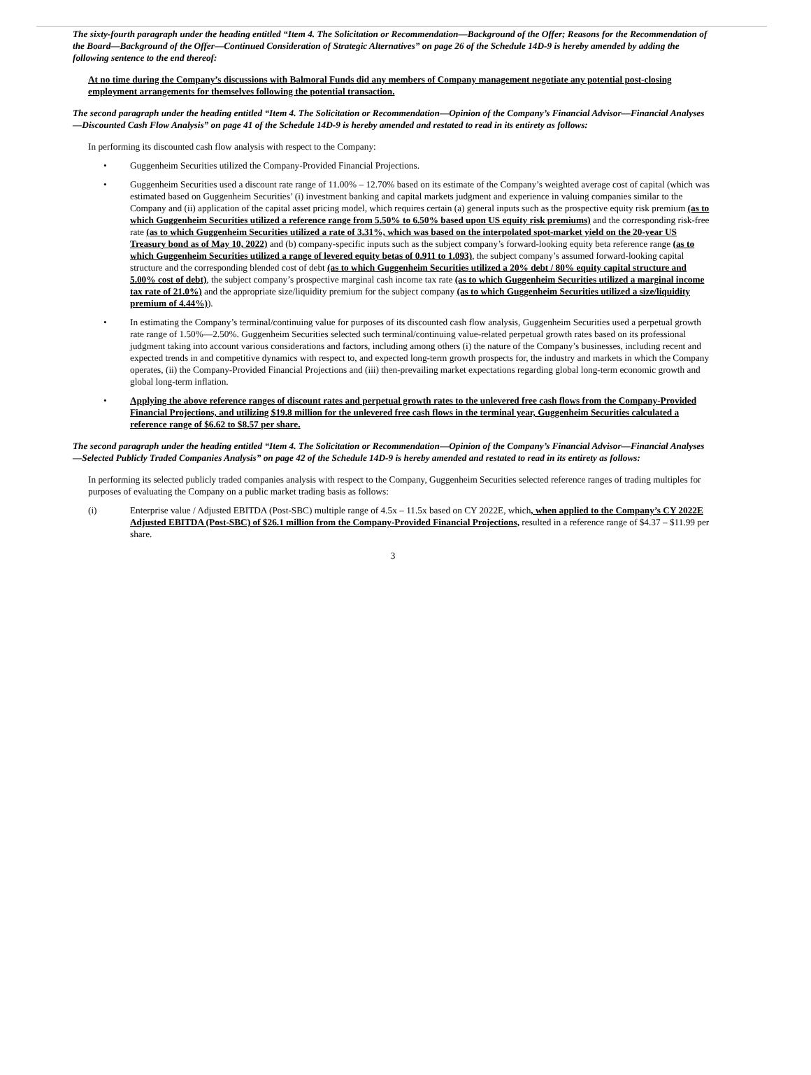The sixty-fourth paragraph under the heading entitled “Item 4. The Solicitation or Recommendation—Background of the Offer; Reasons for the Recommendation of the Board—Background of the Offer—Continued Consideration of Strategic Alternatives” on page 26 of the Schedule 14D-9 is hereby amended by adding the following sentence to the end thereof:
At no time during the Company’s discussions with Balmoral Funds did any members of Company management negotiate any potential post-closing employment arrangements for themselves following the potential transaction.
The second paragraph under the heading entitled “Item 4. The Solicitation or Recommendation—Opinion of the Company’s Financial Advisor—Financial Analyses—Discounted Cash Flow Analysis” on page 41 of the Schedule 14D-9 is hereby amended and restated to read in its entirety as follows:
In performing its discounted cash flow analysis with respect to the Company:
• Guggenheim Securities utilized the Company-Provided Financial Projections.
• Guggenheim Securities used a discount rate range of 11.00% – 12.70% based on its estimate of the Company’s weighted average cost of capital (which was estimated based on Guggenheim Securities’ (i) investment banking and capital markets judgment and experience in valuing companies similar to the Company and (ii) application of the capital asset pricing model, which requires certain (a) general inputs such as the prospective equity risk premium (as to which Guggenheim Securities utilized a reference range from 5.50% to 6.50% based upon US equity risk premiums) and the corresponding risk-free rate (as to which Guggenheim Securities utilized a rate of 3.31%, which was based on the interpolated spot-market yield on the 20-year US Treasury bond as of May 10, 2022) and (b) company-specific inputs such as the subject company’s forward-looking equity beta reference range (as to which Guggenheim Securities utilized a range of levered equity betas of 0.911 to 1.093), the subject company’s assumed forward-looking capital structure and the corresponding blended cost of debt (as to which Guggenheim Securities utilized a 20% debt / 80% equity capital structure and 5.00% cost of debt), the subject company’s prospective marginal cash income tax rate (as to which Guggenheim Securities utilized a marginal income tax rate of 21.0%) and the appropriate size/liquidity premium for the subject company (as to which Guggenheim Securities utilized a size/liquidity premium of 4.44%)).
• In estimating the Company’s terminal/continuing value for purposes of its discounted cash flow analysis, Guggenheim Securities used a perpetual growth rate range of 1.50%—2.50%. Guggenheim Securities selected such terminal/continuing value-related perpetual growth rates based on its professional judgment taking into account various considerations and factors, including among others (i) the nature of the Company’s businesses, including recent and expected trends in and competitive dynamics with respect to, and expected long-term growth prospects for, the industry and markets in which the Company operates, (ii) the Company-Provided Financial Projections and (iii) then-prevailing market expectations regarding global long-term economic growth and global long-term inflation.
• Applying the above reference ranges of discount rates and perpetual growth rates to the unlevered free cash flows from the Company-Provided Financial Projections, and utilizing $19.8 million for the unlevered free cash flows in the terminal year, Guggenheim Securities calculated a reference range of $6.62 to $8.57 per share.
The second paragraph under the heading entitled “Item 4. The Solicitation or Recommendation—Opinion of the Company’s Financial Advisor—Financial Analyses—Selected Publicly Traded Companies Analysis” on page 42 of the Schedule 14D-9 is hereby amended and restated to read in its entirety as follows:
In performing its selected publicly traded companies analysis with respect to the Company, Guggenheim Securities selected reference ranges of trading multiples for purposes of evaluating the Company on a public market trading basis as follows:
(i) Enterprise value / Adjusted EBITDA (Post-SBC) multiple range of 4.5x – 11.5x based on CY 2022E, which, when applied to the Company’s CY 2022E Adjusted EBITDA (Post-SBC) of $26.1 million from the Company-Provided Financial Projections, resulted in a reference range of $4.37 – $11.99 per share.
3